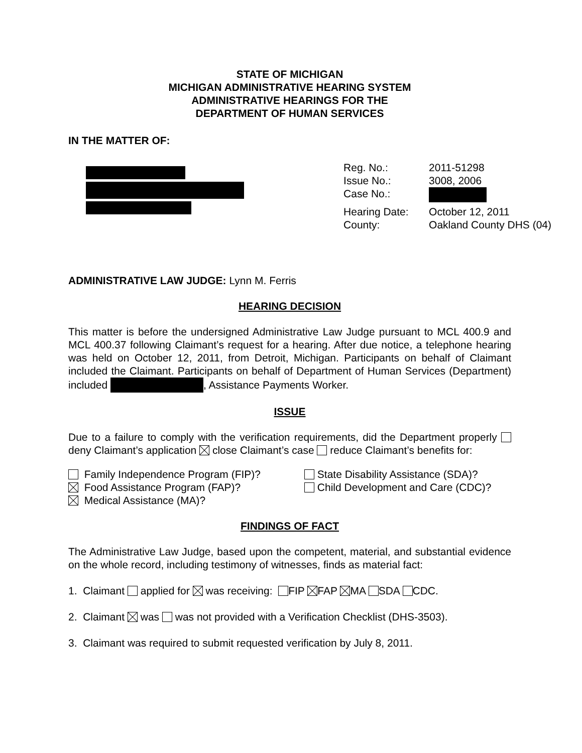STATE OF MICHIGAN
MICHIGAN ADMINISTRATIVE HEARING SYSTEM
ADMINISTRATIVE HEARINGS FOR THE
DEPARTMENT OF HUMAN SERVICES
IN THE MATTER OF:
| Reg. No.: | 2011-51298 |
| Issue No.: | 3008, 2006 |
| Case No.: | |
| Hearing Date: | October 12, 2011 |
| County: | Oakland County DHS (04) |
ADMINISTRATIVE LAW JUDGE: Lynn M. Ferris
HEARING DECISION
This matter is before the undersigned Administrative Law Judge pursuant to MCL 400.9 and MCL 400.37 following Claimant’s request for a hearing. After due notice, a telephone hearing was held on October 12, 2011, from Detroit, Michigan. Participants on behalf of Claimant included the Claimant. Participants on behalf of Department of Human Services (Department) included , Assistance Payments Worker.
ISSUE
Due to a failure to comply with the verification requirements, did the Department properly deny Claimant’s application close Claimant’s case reduce Claimant’s benefits for:
Family Independence Program (FIP)?
Food Assistance Program (FAP)?
Medical Assistance (MA)?
State Disability Assistance (SDA)?
Child Development and Care (CDC)?
FINDINGS OF FACT
The Administrative Law Judge, based upon the competent, material, and substantial evidence on the whole record, including testimony of witnesses, finds as material fact:
1. Claimant applied for was receiving: FIP FAP MA SDA CDC.
2. Claimant was was not provided with a Verification Checklist (DHS-3503).
3. Claimant was required to submit requested verification by July 8, 2011.